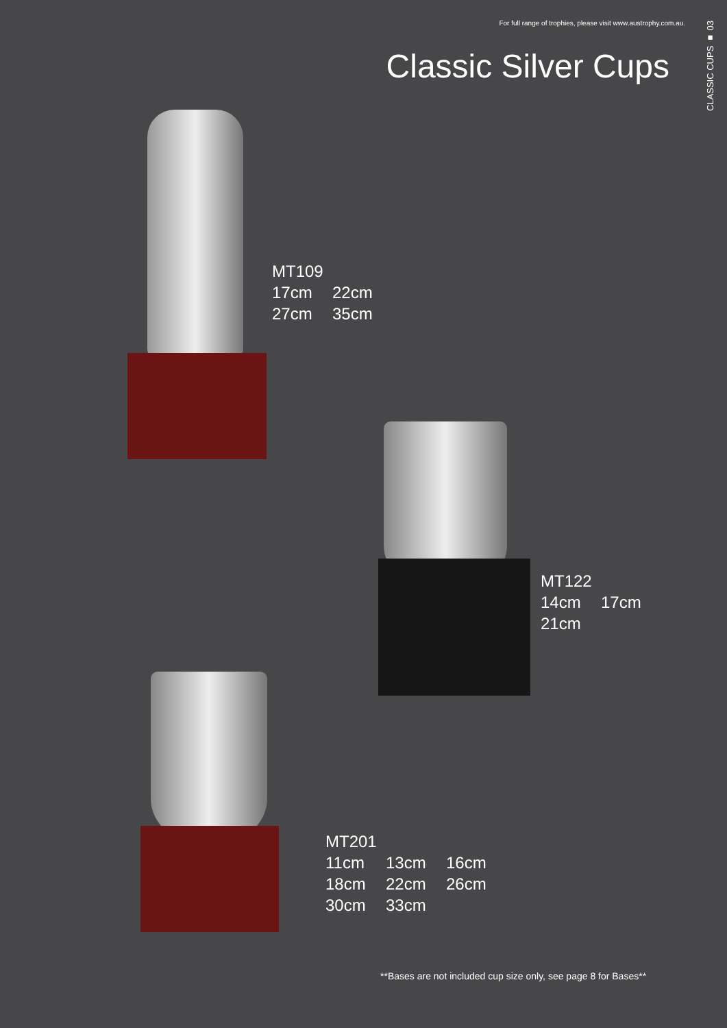For full range of trophies, please visit www.austrophy.com.au.
Classic Silver Cups
CLASSIC CUPS ■ 03
MT109
17cm 22cm
27cm 35cm
MT122
14cm 17cm
21cm
MT201
11cm 13cm 16cm
18cm 22cm 26cm
30cm 33cm
**Bases are not included cup size only, see page 8 for Bases**